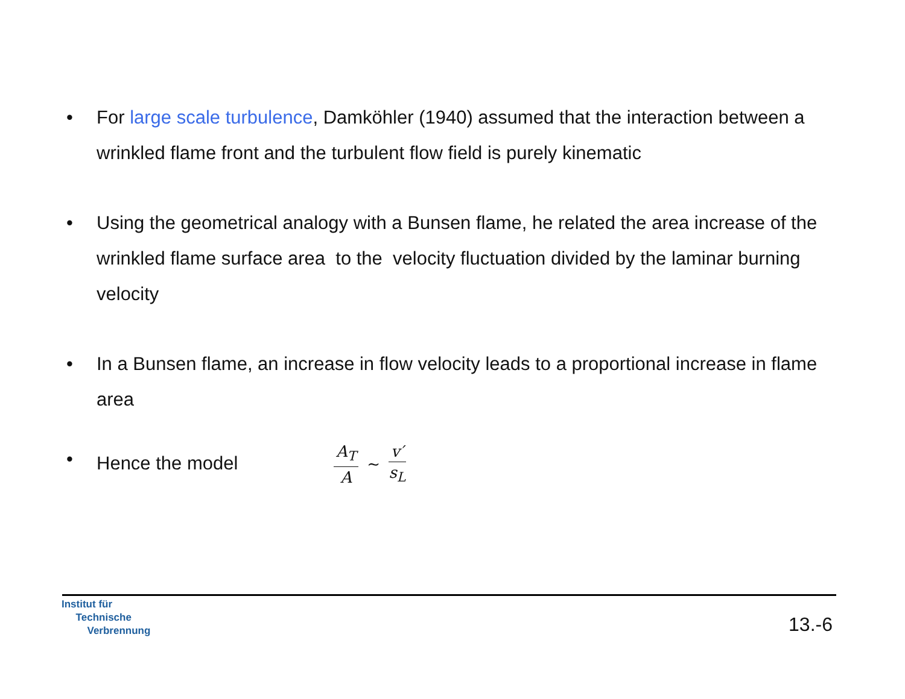• For large scale turbulence, Damköhler (1940) assumed that the interaction between a wrinkled flame front and the turbulent flow field is purely kinematic
• Using the geometrical analogy with a Bunsen flame, he related the area increase of the wrinkled flame surface area to the velocity fluctuation divided by the laminar burning velocity
• In a Bunsen flame, an increase in flow velocity leads to a proportional increase in flame area
• Hence the model A<sub>T</sub> A ∼ v′ s<sub>L</sub>
Institut für
Technische
Verbrennung
13.-6